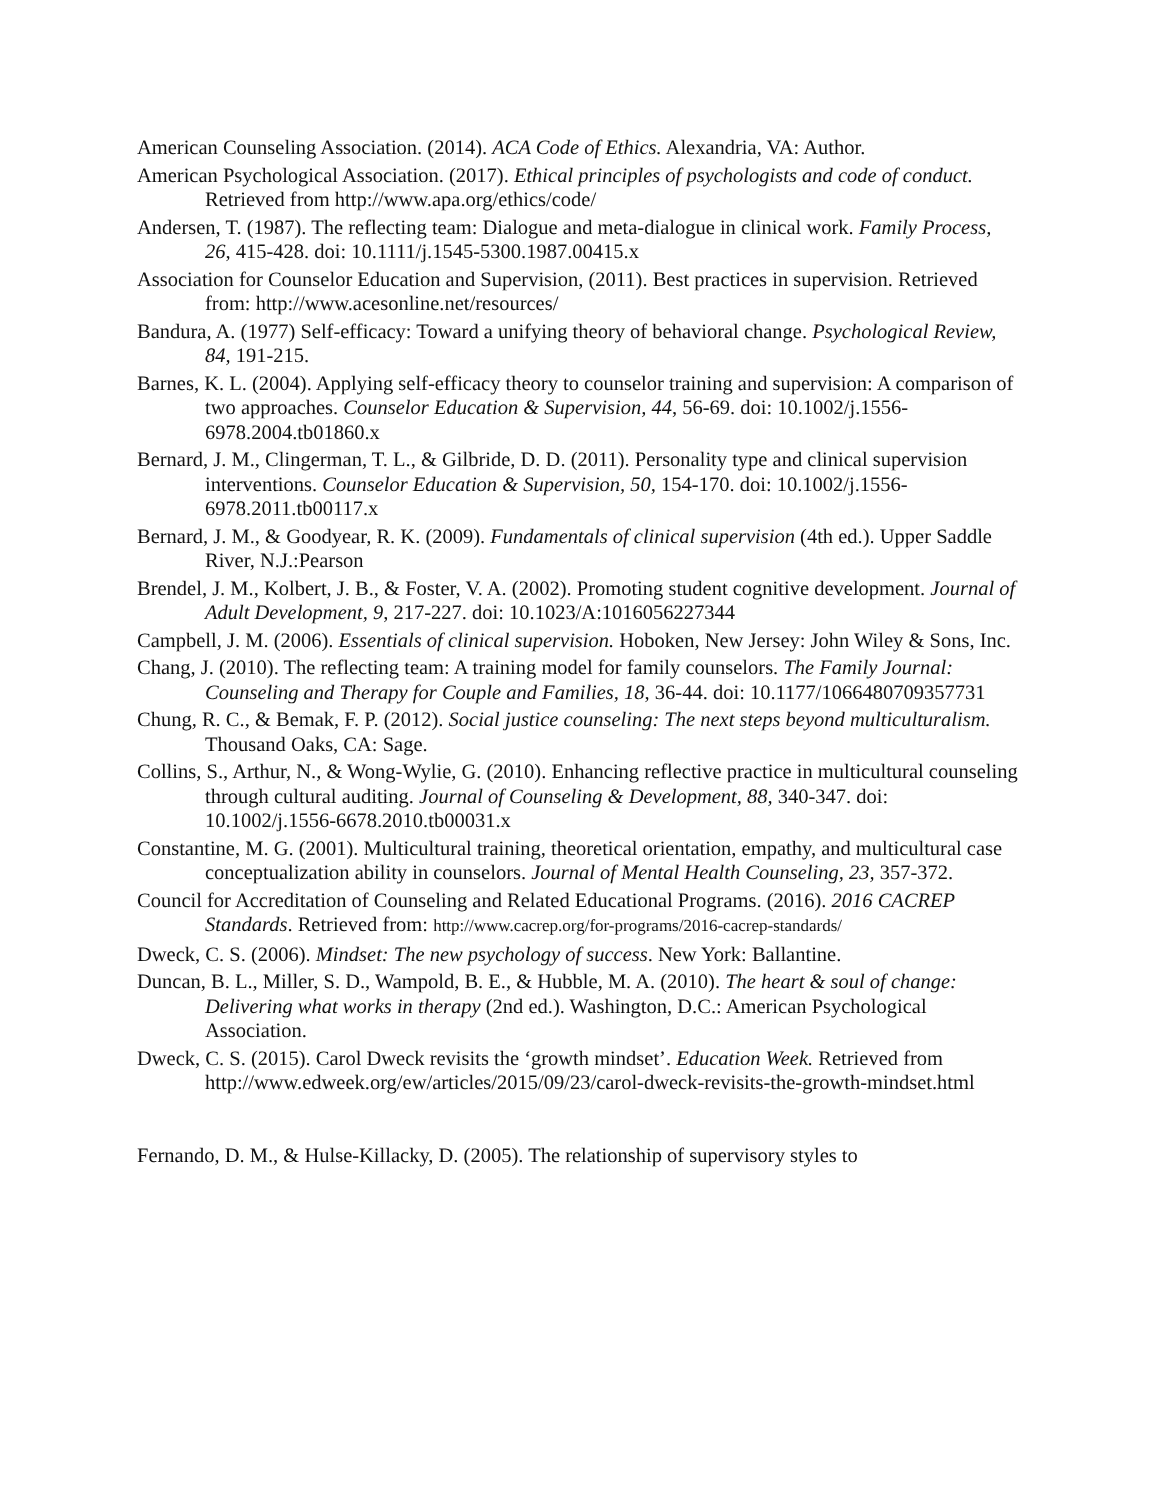American Counseling Association. (2014). ACA Code of Ethics. Alexandria, VA: Author.
American Psychological Association. (2017). Ethical principles of psychologists and code of conduct. Retrieved from http://www.apa.org/ethics/code/
Andersen, T. (1987). The reflecting team: Dialogue and meta-dialogue in clinical work. Family Process, 26, 415-428. doi: 10.1111/j.1545-5300.1987.00415.x
Association for Counselor Education and Supervision, (2011). Best practices in supervision. Retrieved from: http://www.acesonline.net/resources/
Bandura, A. (1977) Self-efficacy: Toward a unifying theory of behavioral change. Psychological Review, 84, 191-215.
Barnes, K. L. (2004). Applying self-efficacy theory to counselor training and supervision: A comparison of two approaches. Counselor Education & Supervision, 44, 56-69. doi: 10.1002/j.1556-6978.2004.tb01860.x
Bernard, J. M., Clingerman, T. L., & Gilbride, D. D. (2011). Personality type and clinical supervision interventions. Counselor Education & Supervision, 50, 154-170. doi: 10.1002/j.1556-6978.2011.tb00117.x
Bernard, J. M., & Goodyear, R. K. (2009). Fundamentals of clinical supervision (4th ed.). Upper Saddle River, N.J.:Pearson
Brendel, J. M., Kolbert, J. B., & Foster, V. A. (2002). Promoting student cognitive development. Journal of Adult Development, 9, 217-227. doi: 10.1023/A:1016056227344
Campbell, J. M. (2006). Essentials of clinical supervision. Hoboken, New Jersey: John Wiley & Sons, Inc.
Chang, J. (2010). The reflecting team: A training model for family counselors. The Family Journal: Counseling and Therapy for Couple and Families, 18, 36-44. doi: 10.1177/1066480709357731
Chung, R. C., & Bemak, F. P. (2012). Social justice counseling: The next steps beyond multiculturalism. Thousand Oaks, CA: Sage.
Collins, S., Arthur, N., & Wong-Wylie, G. (2010). Enhancing reflective practice in multicultural counseling through cultural auditing. Journal of Counseling & Development, 88, 340-347. doi: 10.1002/j.1556-6678.2010.tb00031.x
Constantine, M. G. (2001). Multicultural training, theoretical orientation, empathy, and multicultural case conceptualization ability in counselors. Journal of Mental Health Counseling, 23, 357-372.
Council for Accreditation of Counseling and Related Educational Programs. (2016). 2016 CACREP Standards. Retrieved from: http://www.cacrep.org/for-programs/2016-cacrep-standards/
Dweck, C. S. (2006). Mindset: The new psychology of success. New York: Ballantine.
Duncan, B. L., Miller, S. D., Wampold, B. E., & Hubble, M. A. (2010). The heart & soul of change: Delivering what works in therapy (2nd ed.). Washington, D.C.: American Psychological Association.
Dweck, C. S. (2015). Carol Dweck revisits the ‘growth mindset’. Education Week. Retrieved from http://www.edweek.org/ew/articles/2015/09/23/carol-dweck-revisits-the-growth-mindset.html
Fernando, D. M., & Hulse-Killacky, D. (2005). The relationship of supervisory styles to